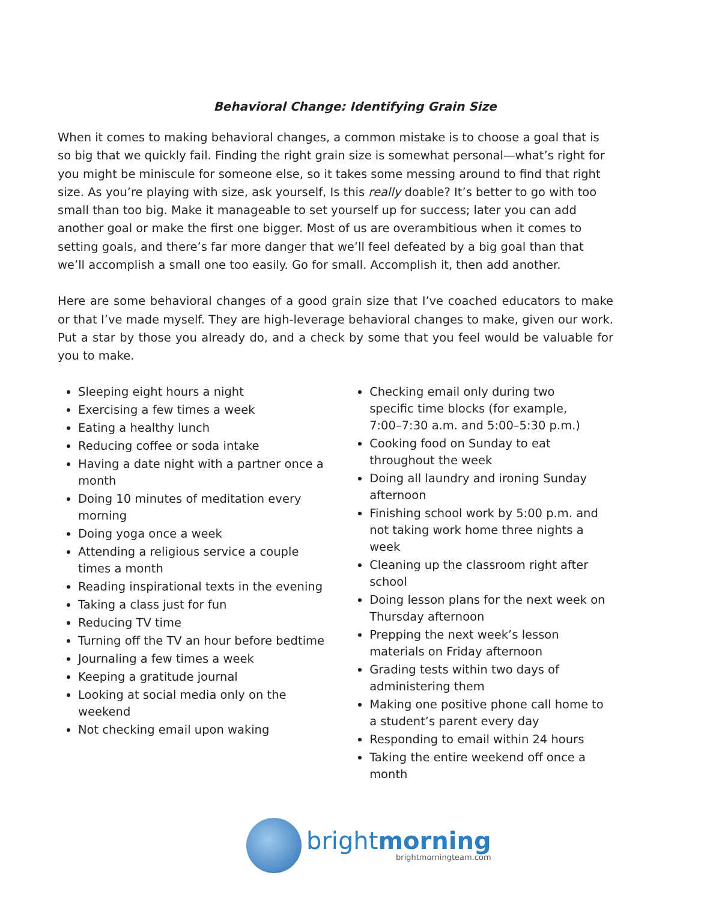Behavioral Change: Identifying Grain Size
When it comes to making behavioral changes, a common mistake is to choose a goal that is so big that we quickly fail. Finding the right grain size is somewhat personal—what’s right for you might be miniscule for someone else, so it takes some messing around to find that right size. As you’re playing with size, ask yourself, Is this really doable? It’s better to go with too small than too big. Make it manageable to set yourself up for success; later you can add another goal or make the first one bigger. Most of us are overambitious when it comes to setting goals, and there’s far more danger that we’ll feel defeated by a big goal than that we’ll accomplish a small one too easily. Go for small. Accomplish it, then add another.
Here are some behavioral changes of a good grain size that I’ve coached educators to make or that I’ve made myself. They are high-leverage behavioral changes to make, given our work. Put a star by those you already do, and a check by some that you feel would be valuable for you to make.
Sleeping eight hours a night
Exercising a few times a week
Eating a healthy lunch
Reducing coffee or soda intake
Having a date night with a partner once a month
Doing 10 minutes of meditation every morning
Doing yoga once a week
Attending a religious service a couple times a month
Reading inspirational texts in the evening
Taking a class just for fun
Reducing TV time
Turning off the TV an hour before bedtime
Journaling a few times a week
Keeping a gratitude journal
Looking at social media only on the weekend
Not checking email upon waking
Checking email only during two
specific time blocks (for example,
7:00–7:30 a.m. and 5:00–5:30 p.m.)
Cooking food on Sunday to eat throughout the week
Doing all laundry and ironing Sunday afternoon
Finishing school work by 5:00 p.m. and not taking work home three nights a week
Cleaning up the classroom right after school
Doing lesson plans for the next week on Thursday afternoon
Prepping the next week’s lesson materials on Friday afternoon
Grading tests within two days of administering them
Making one positive phone call home to a student’s parent every day
Responding to email within 24 hours
Taking the entire weekend off once a month
brightmorning
brightmorningteam.com